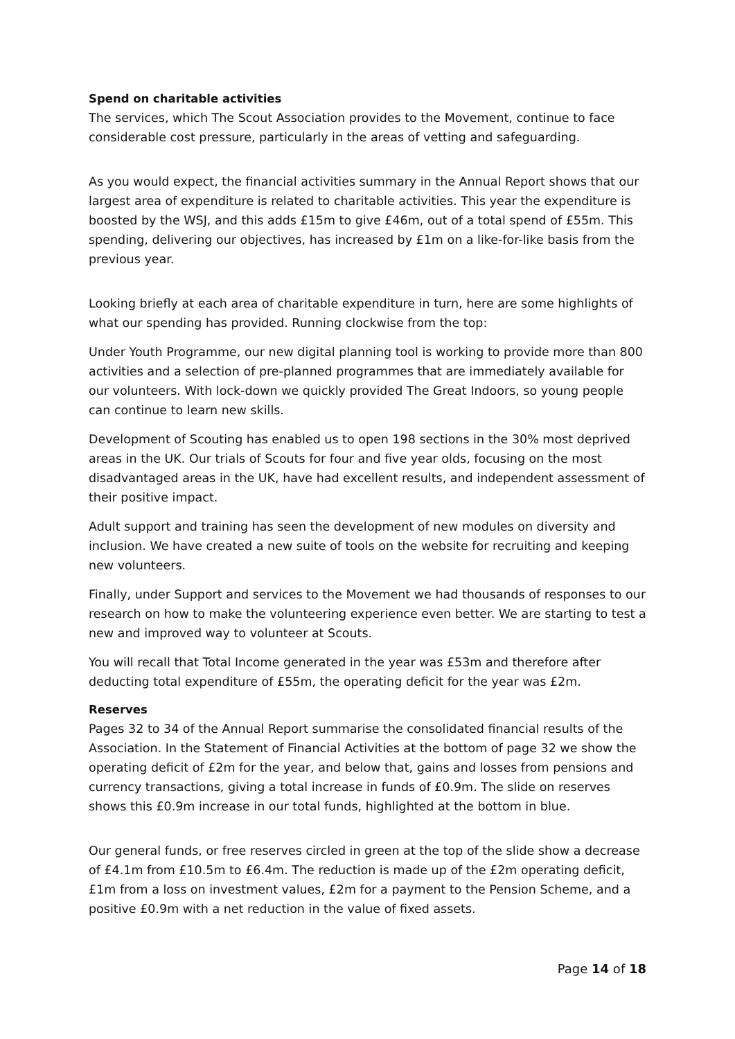Spend on charitable activities
The services, which The Scout Association provides to the Movement, continue to face considerable cost pressure, particularly in the areas of vetting and safeguarding.
As you would expect, the financial activities summary in the Annual Report shows that our largest area of expenditure is related to charitable activities. This year the expenditure is boosted by the WSJ, and this adds £15m to give £46m, out of a total spend of £55m. This spending, delivering our objectives, has increased by £1m on a like-for-like basis from the previous year.
Looking briefly at each area of charitable expenditure in turn, here are some highlights of what our spending has provided. Running clockwise from the top:
Under Youth Programme, our new digital planning tool is working to provide more than 800 activities and a selection of pre-planned programmes that are immediately available for our volunteers. With lock-down we quickly provided The Great Indoors, so young people can continue to learn new skills.
Development of Scouting has enabled us to open 198 sections in the 30% most deprived areas in the UK. Our trials of Scouts for four and five year olds, focusing on the most disadvantaged areas in the UK, have had excellent results, and independent assessment of their positive impact.
Adult support and training has seen the development of new modules on diversity and inclusion. We have created a new suite of tools on the website for recruiting and keeping new volunteers.
Finally, under Support and services to the Movement we had thousands of responses to our research on how to make the volunteering experience even better. We are starting to test a new and improved way to volunteer at Scouts.
You will recall that Total Income generated in the year was £53m and therefore after deducting total expenditure of £55m, the operating deficit for the year was £2m.
Reserves
Pages 32 to 34 of the Annual Report summarise the consolidated financial results of the Association. In the Statement of Financial Activities at the bottom of page 32 we show the operating deficit of £2m for the year, and below that, gains and losses from pensions and currency transactions, giving a total increase in funds of £0.9m. The slide on reserves shows this £0.9m increase in our total funds, highlighted at the bottom in blue.
Our general funds, or free reserves circled in green at the top of the slide show a decrease of £4.1m from £10.5m to £6.4m. The reduction is made up of the £2m operating deficit, £1m from a loss on investment values, £2m for a payment to the Pension Scheme, and a positive £0.9m with a net reduction in the value of fixed assets.
Page 14 of 18